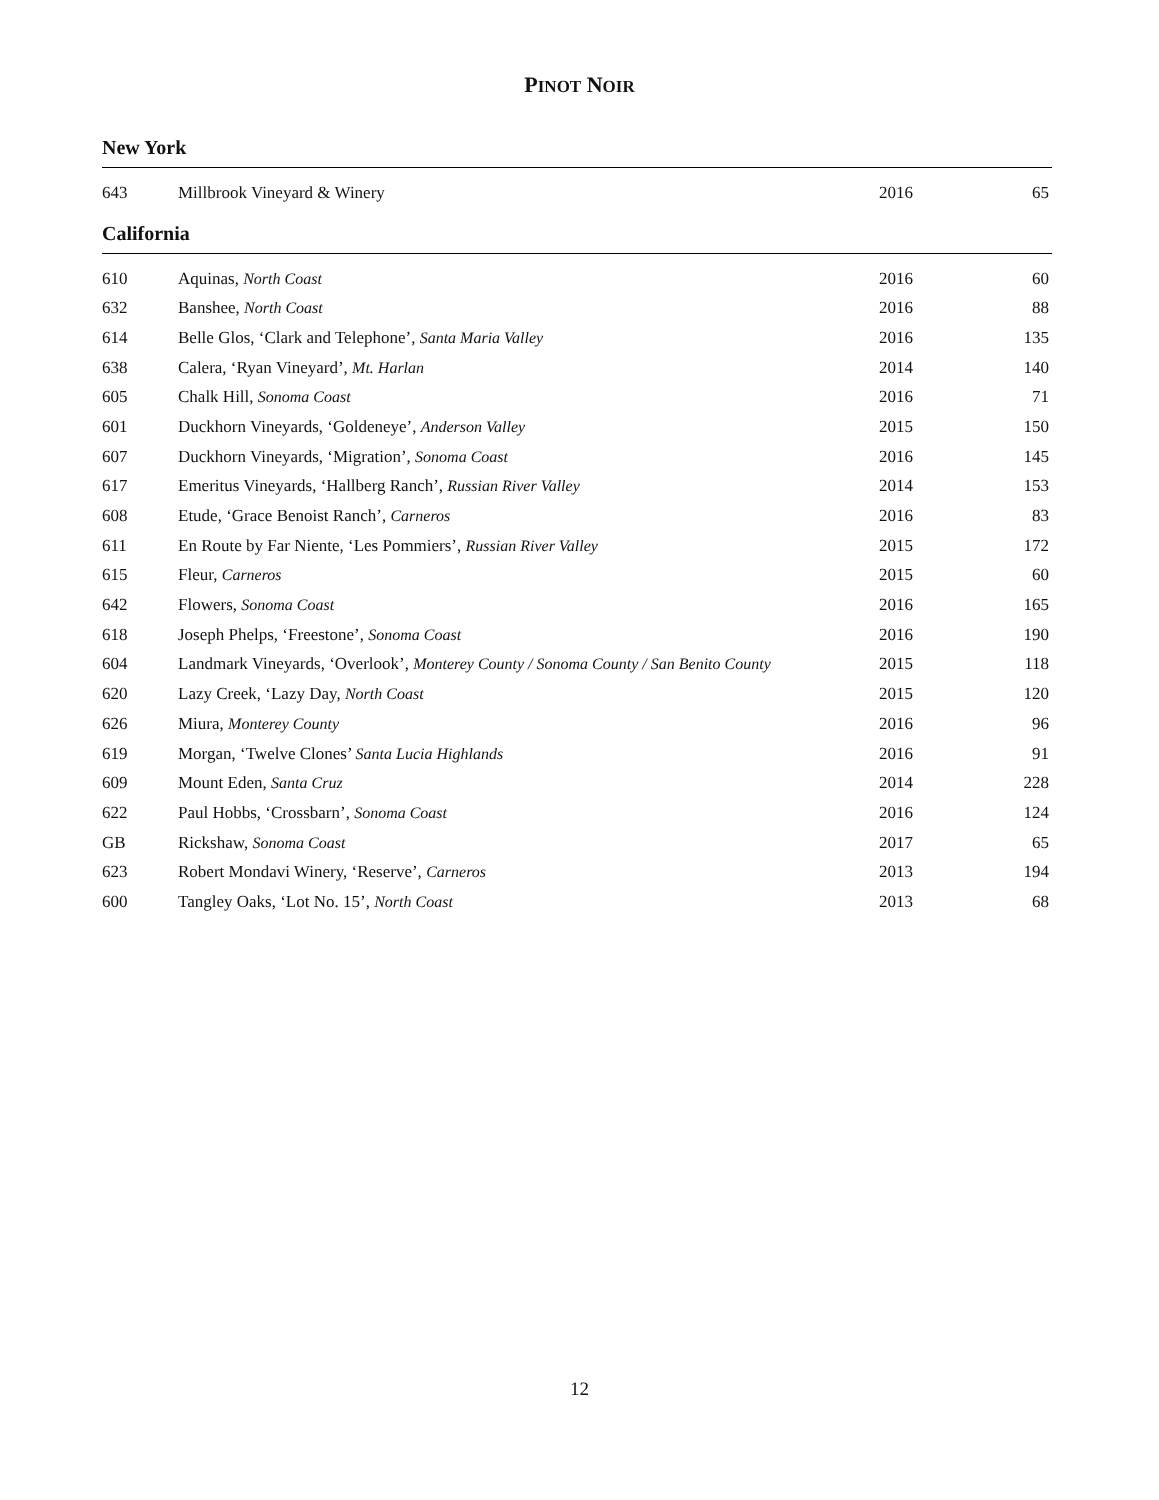PINOT NOIR
New York
| 643 | Millbrook Vineyard & Winery | 2016 | 65 |
California
| 610 | Aquinas, North Coast | 2016 | 60 |
| 632 | Banshee, North Coast | 2016 | 88 |
| 614 | Belle Glos, ‘Clark and Telephone’, Santa Maria Valley | 2016 | 135 |
| 638 | Calera, ‘Ryan Vineyard’, Mt. Harlan | 2014 | 140 |
| 605 | Chalk Hill, Sonoma Coast | 2016 | 71 |
| 601 | Duckhorn Vineyards, ‘Goldeneye’, Anderson Valley | 2015 | 150 |
| 607 | Duckhorn Vineyards, ‘Migration’, Sonoma Coast | 2016 | 145 |
| 617 | Emeritus Vineyards, ‘Hallberg Ranch’, Russian River Valley | 2014 | 153 |
| 608 | Etude, ‘Grace Benoist Ranch’, Carneros | 2016 | 83 |
| 611 | En Route by Far Niente, ‘Les Pommiers’, Russian River Valley | 2015 | 172 |
| 615 | Fleur, Carneros | 2015 | 60 |
| 642 | Flowers, Sonoma Coast | 2016 | 165 |
| 618 | Joseph Phelps, ‘Freestone’, Sonoma Coast | 2016 | 190 |
| 604 | Landmark Vineyards, ‘Overlook’, Monterey County / Sonoma County / San Benito County | 2015 | 118 |
| 620 | Lazy Creek, ‘Lazy Day, North Coast | 2015 | 120 |
| 626 | Miura, Monterey County | 2016 | 96 |
| 619 | Morgan, ‘Twelve Clones’ Santa Lucia Highlands | 2016 | 91 |
| 609 | Mount Eden, Santa Cruz | 2014 | 228 |
| 622 | Paul Hobbs, ‘Crossbarn’, Sonoma Coast | 2016 | 124 |
| GB | Rickshaw, Sonoma Coast | 2017 | 65 |
| 623 | Robert Mondavi Winery, ‘Reserve’, Carneros | 2013 | 194 |
| 600 | Tangley Oaks, ‘Lot No. 15’, North Coast | 2013 | 68 |
12